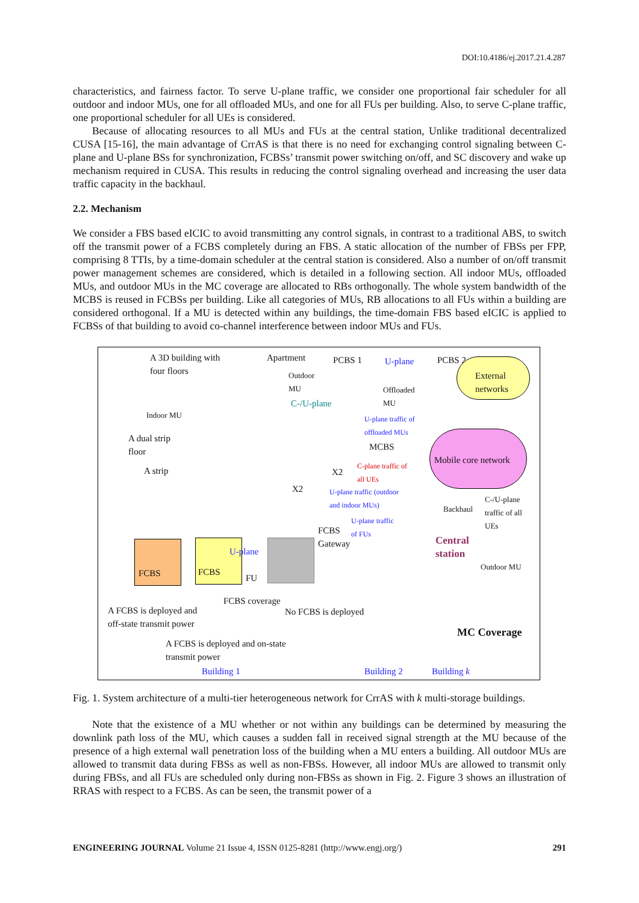DOI:10.4186/ej.2017.21.4.287
characteristics, and fairness factor. To serve U-plane traffic, we consider one proportional fair scheduler for all outdoor and indoor MUs, one for all offloaded MUs, and one for all FUs per building. Also, to serve C-plane traffic, one proportional scheduler for all UEs is considered.
Because of allocating resources to all MUs and FUs at the central station, Unlike traditional decentralized CUSA [15-16], the main advantage of CrrAS is that there is no need for exchanging control signaling between C-plane and U-plane BSs for synchronization, FCBSs’ transmit power switching on/off, and SC discovery and wake up mechanism required in CUSA. This results in reducing the control signaling overhead and increasing the user data traffic capacity in the backhaul.
2.2. Mechanism
We consider a FBS based eICIC to avoid transmitting any control signals, in contrast to a traditional ABS, to switch off the transmit power of a FCBS completely during an FBS. A static allocation of the number of FBSs per FPP, comprising 8 TTIs, by a time-domain scheduler at the central station is considered. Also a number of on/off transmit power management schemes are considered, which is detailed in a following section. All indoor MUs, offloaded MUs, and outdoor MUs in the MC coverage are allocated to RBs orthogonally. The whole system bandwidth of the MCBS is reused in FCBSs per building. Like all categories of MUs, RB allocations to all FUs within a building are considered orthogonal. If a MU is detected within any buildings, the time-domain FBS based eICIC is applied to FCBSs of that building to avoid co-channel interference between indoor MUs and FUs.
A 3D building with
four floors
Apartment PCBS 1 U-plane PCBS 2
External
networks
Outdoor
MU
Offloaded
MU C-/U-plane
Indoor MU U-plane traffic of
offloaded MUs
A dual strip
floor MCBS
Mobile core network
A strip
C-plane traffic of
all UEs X2
X2 U-plane traffic (outdoor
and indoor MUs) C-/U-plane
traffic of all
UEs
Backhaul
U-plane traffic
of FUs FCBS
Gateway Central
station
Outdoor MU
FCBS FCBS
U-plane
FU
FCBS coverage
A FCBS is deployed and
off-state transmit power
No FCBS is deployed
MC Coverage
A FCBS is deployed and on-state
transmit power
Building 1 Building 2 Building k
Fig. 1. System architecture of a multi-tier heterogeneous network for CrrAS with k multi-storage buildings.
Note that the existence of a MU whether or not within any buildings can be determined by measuring the downlink path loss of the MU, which causes a sudden fall in received signal strength at the MU because of the presence of a high external wall penetration loss of the building when a MU enters a building. All outdoor MUs are allowed to transmit data during FBSs as well as non-FBSs. However, all indoor MUs are allowed to transmit only during FBSs, and all FUs are scheduled only during non-FBSs as shown in Fig. 2. Figure 3 shows an illustration of RRAS with respect to a FCBS. As can be seen, the transmit power of a
ENGINEERING JOURNAL Volume 21 Issue 4, ISSN 0125-8281 (http://www.engj.org/) 291